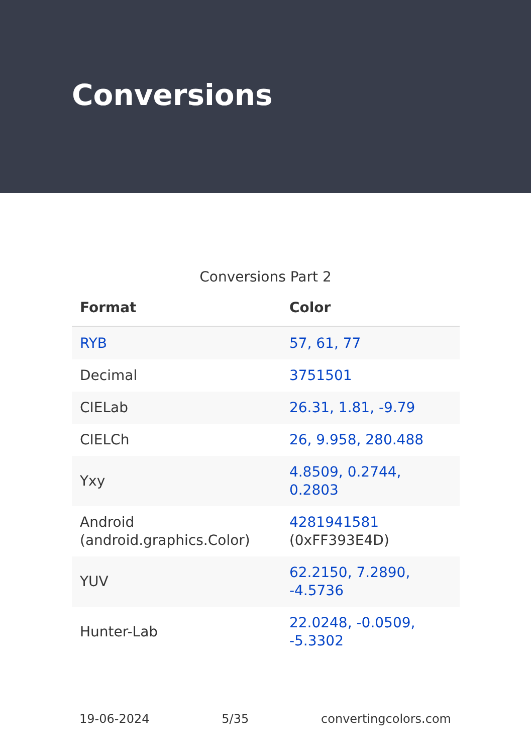Conversions
Conversions Part 2
| Format | Color |
| --- | --- |
| RYB | 57, 61, 77 |
| Decimal | 3751501 |
| CIELab | 26.31, 1.81, -9.79 |
| CIELCh | 26, 9.958, 280.488 |
| Yxy | 4.8509, 0.2744, 0.2803 |
| Android (android.graphics.Color) | 4281941581 (0xFF393E4D) |
| YUV | 62.2150, 7.2890, -4.5736 |
| Hunter-Lab | 22.0248, -0.0509, -5.3302 |
19-06-2024 5/35 convertingcolors.com